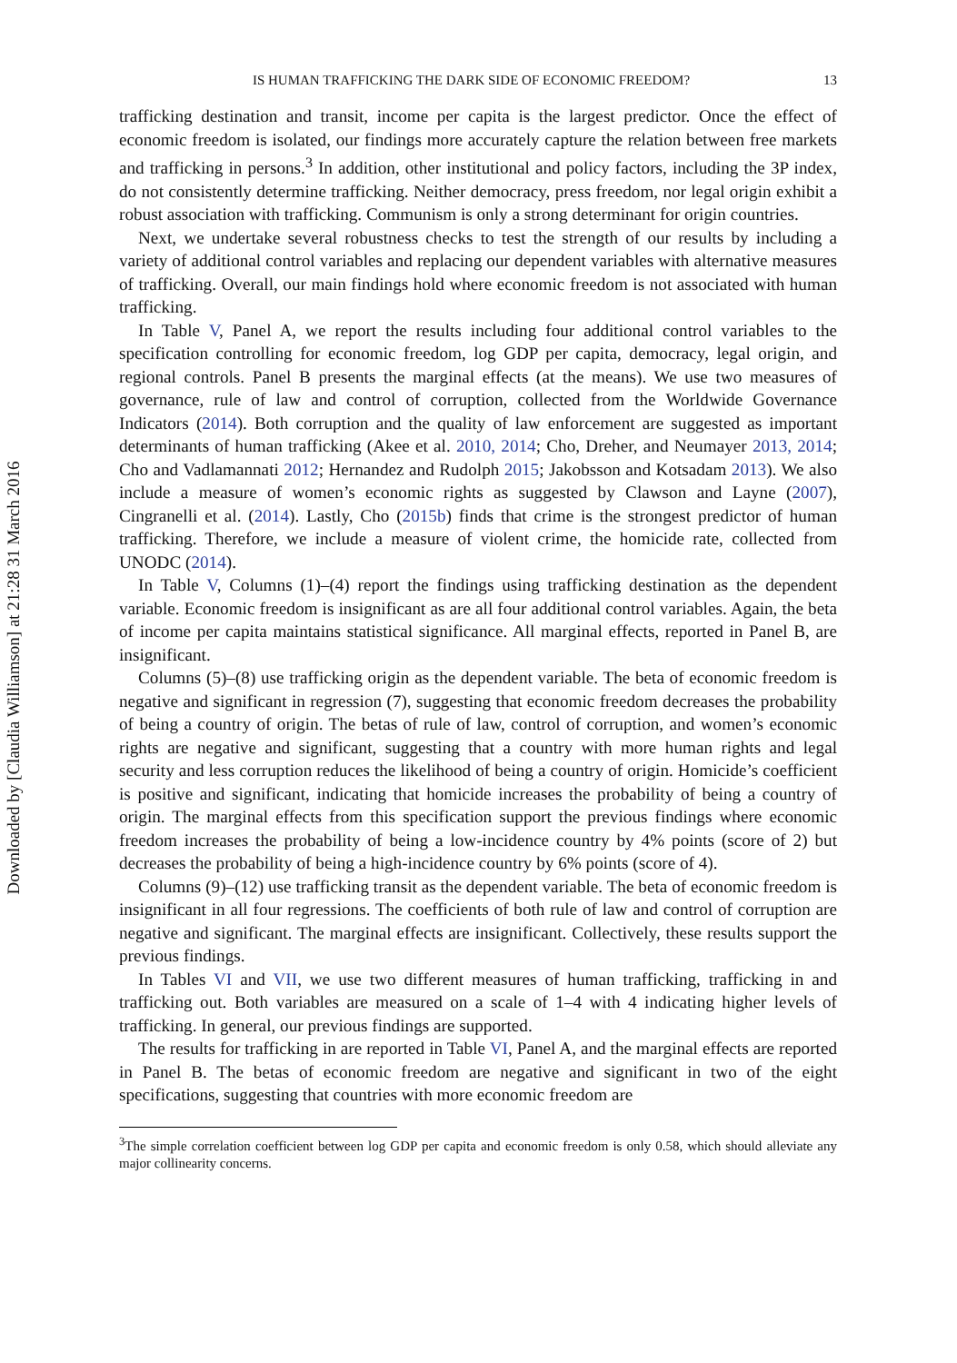Downloaded by [Claudia Williamson] at 21:28 31 March 2016
IS HUMAN TRAFFICKING THE DARK SIDE OF ECONOMIC FREEDOM? 13
trafficking destination and transit, income per capita is the largest predictor. Once the effect of economic freedom is isolated, our findings more accurately capture the relation between free markets and trafficking in persons.<sup>3</sup> In addition, other institutional and policy factors, including the 3P index, do not consistently determine trafficking. Neither democracy, press freedom, nor legal origin exhibit a robust association with trafficking. Communism is only a strong determinant for origin countries.
Next, we undertake several robustness checks to test the strength of our results by including a variety of additional control variables and replacing our dependent variables with alternative measures of trafficking. Overall, our main findings hold where economic freedom is not associated with human trafficking.
In Table V, Panel A, we report the results including four additional control variables to the specification controlling for economic freedom, log GDP per capita, democracy, legal origin, and regional controls. Panel B presents the marginal effects (at the means). We use two measures of governance, rule of law and control of corruption, collected from the Worldwide Governance Indicators (2014). Both corruption and the quality of law enforcement are suggested as important determinants of human trafficking (Akee et al. 2010, 2014; Cho, Dreher, and Neumayer 2013, 2014; Cho and Vadlamannati 2012; Hernandez and Rudolph 2015; Jakobsson and Kotsadam 2013). We also include a measure of women’s economic rights as suggested by Clawson and Layne (2007), Cingranelli et al. (2014). Lastly, Cho (2015b) finds that crime is the strongest predictor of human trafficking. Therefore, we include a measure of violent crime, the homicide rate, collected from UNODC (2014).
In Table V, Columns (1)–(4) report the findings using trafficking destination as the dependent variable. Economic freedom is insignificant as are all four additional control variables. Again, the beta of income per capita maintains statistical significance. All marginal effects, reported in Panel B, are insignificant.
Columns (5)–(8) use trafficking origin as the dependent variable. The beta of economic freedom is negative and significant in regression (7), suggesting that economic freedom decreases the probability of being a country of origin. The betas of rule of law, control of corruption, and women’s economic rights are negative and significant, suggesting that a country with more human rights and legal security and less corruption reduces the likelihood of being a country of origin. Homicide’s coefficient is positive and significant, indicating that homicide increases the probability of being a country of origin. The marginal effects from this specification support the previous findings where economic freedom increases the probability of being a low-incidence country by 4% points (score of 2) but decreases the probability of being a high-incidence country by 6% points (score of 4).
Columns (9)–(12) use trafficking transit as the dependent variable. The beta of economic freedom is insignificant in all four regressions. The coefficients of both rule of law and control of corruption are negative and significant. The marginal effects are insignificant. Collectively, these results support the previous findings.
In Tables VI and VII, we use two different measures of human trafficking, trafficking in and trafficking out. Both variables are measured on a scale of 1–4 with 4 indicating higher levels of trafficking. In general, our previous findings are supported.
The results for trafficking in are reported in Table VI, Panel A, and the marginal effects are reported in Panel B. The betas of economic freedom are negative and significant in two of the eight specifications, suggesting that countries with more economic freedom are
<sup>3</sup> The simple correlation coefficient between log GDP per capita and economic freedom is only 0.58, which should alleviate any major collinearity concerns.